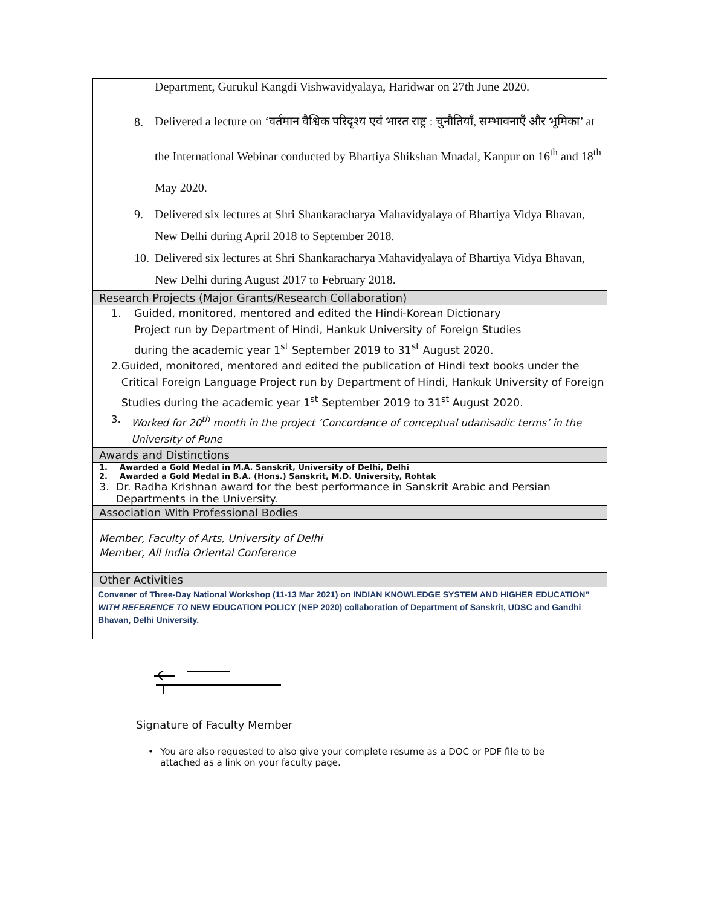Department, Gurukul Kangdi Vishwavidyalaya, Haridwar on 27th June 2020.
8.
Delivered a lecture on ‘वर्तमान वैश्विक परिदृश्य एवं भारत राष्ट्र : चुनौतियाँ, सम्भावनाएँ और भूमिका’ at the International Webinar conducted by Bhartiya Shikshan Mnadal, Kanpur on 16<sup>th</sup> and 18<sup>th</sup> May 2020.
9. Delivered six lectures at Shri Shankaracharya Mahavidyalaya of Bhartiya Vidya Bhavan, New Delhi during April 2018 to September 2018.
10.
Delivered six lectures at Shri Shankaracharya Mahavidyalaya of Bhartiya Vidya Bhavan, New Delhi during August 2017 to February 2018.
Research Projects (Major Grants/Research Collaboration)
1. Guided, monitored, mentored and edited the Hindi-Korean Dictionary
Project run by Department of Hindi, Hankuk University of Foreign Studies
during the academic year 1<sup>st</sup> September 2019 to 31<sup>st</sup> August 2020.
2. Guided, monitored, mentored and edited the publication of Hindi text books under the Critical Foreign Language Project run by Department of Hindi, Hankuk University of Foreign Studies during the academic year 1<sup>st</sup> September 2019 to 31<sup>st</sup> August 2020.
3. Worked for 20<sup>th</sup> month in the project ‘Concordance of conceptual udanisadic terms’ in the University of Pune
Awards and Distinctions
1. Awarded a Gold Medal in M.A. Sanskrit, University of Delhi, Delhi
2. Awarded a Gold Medal in B.A. (Hons.) Sanskrit, M.D. University, Rohtak
3. Dr. Radha Krishnan award for the best performance in Sanskrit Arabic and Persian Departments in the University.
Association With Professional Bodies
Member, Faculty of Arts, University of Delhi
Member, All India Oriental Conference
Other Activities
Convener of Three-Day National Workshop (11-13 Mar 2021) on INDIAN KNOWLEDGE SYSTEM AND HIGHER EDUCATION” WITH REFERENCE TO NEW EDUCATION POLICY (NEP 2020) collaboration of Department of Sanskrit, UDSC and Gandhi Bhavan, Delhi University.
Signature of Faculty Member
• You are also requested to also give your complete resume as a DOC or PDF file to be attached as a link on your faculty page.